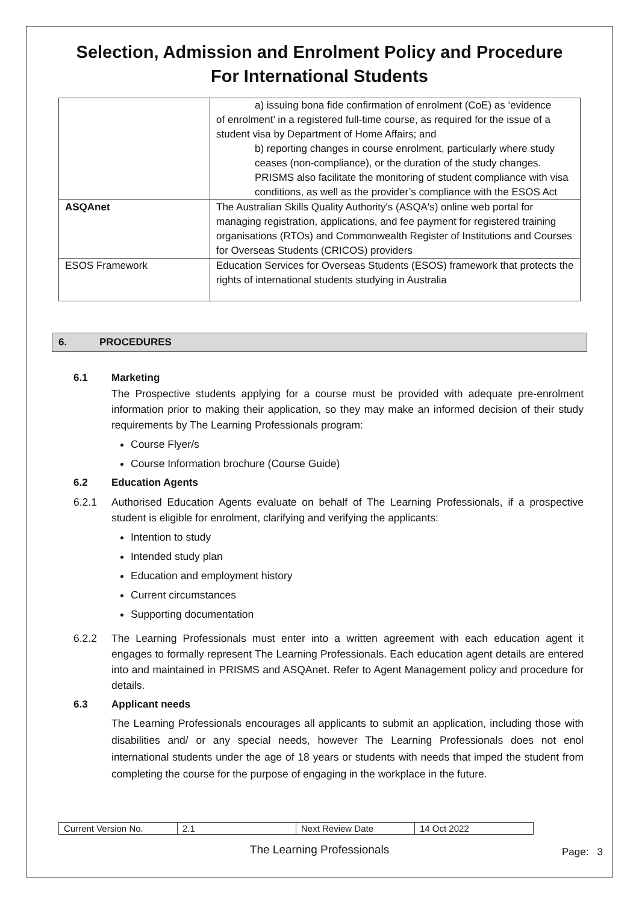Selection, Admission and Enrolment Policy and Procedure
For International Students
| | a) issuing bona fide confirmation of enrolment (CoE) as ‘evidence of enrolment’ in a registered full-time course, as required for the issue of a student visa by Department of Home Affairs; and b) reporting changes in course enrolment, particularly where study ceases (non-compliance), or the duration of the study changes. PRISMS also facilitate the monitoring of student compliance with visa conditions, as well as the provider’s compliance with the ESOS Act |
| ASQAnet | The Australian Skills Quality Authority's (ASQA's) online web portal for managing registration, applications, and fee payment for registered training organisations (RTOs) and Commonwealth Register of Institutions and Courses for Overseas Students (CRICOS) providers |
| ESOS Framework | Education Services for Overseas Students (ESOS) framework that protects the rights of international students studying in Australia |
6. PROCEDURES
6.1 Marketing
The Prospective students applying for a course must be provided with adequate pre-enrolment information prior to making their application, so they may make an informed decision of their study requirements by The Learning Professionals program:
Course Flyer/s
Course Information brochure (Course Guide)
6.2 Education Agents
6.2.1 Authorised Education Agents evaluate on behalf of The Learning Professionals, if a prospective student is eligible for enrolment, clarifying and verifying the applicants:
Intention to study
Intended study plan
Education and employment history
Current circumstances
Supporting documentation
6.2.2 The Learning Professionals must enter into a written agreement with each education agent it engages to formally represent The Learning Professionals. Each education agent details are entered into and maintained in PRISMS and ASQAnet. Refer to Agent Management policy and procedure for details.
6.3 Applicant needs
The Learning Professionals encourages all applicants to submit an application, including those with disabilities and/ or any special needs, however The Learning Professionals does not enol international students under the age of 18 years or students with needs that imped the student from completing the course for the purpose of engaging in the workplace in the future.
| Current Version No. | 2.1 | Next Review Date | 14 Oct 2022 |
The Learning Professionals Page: 3